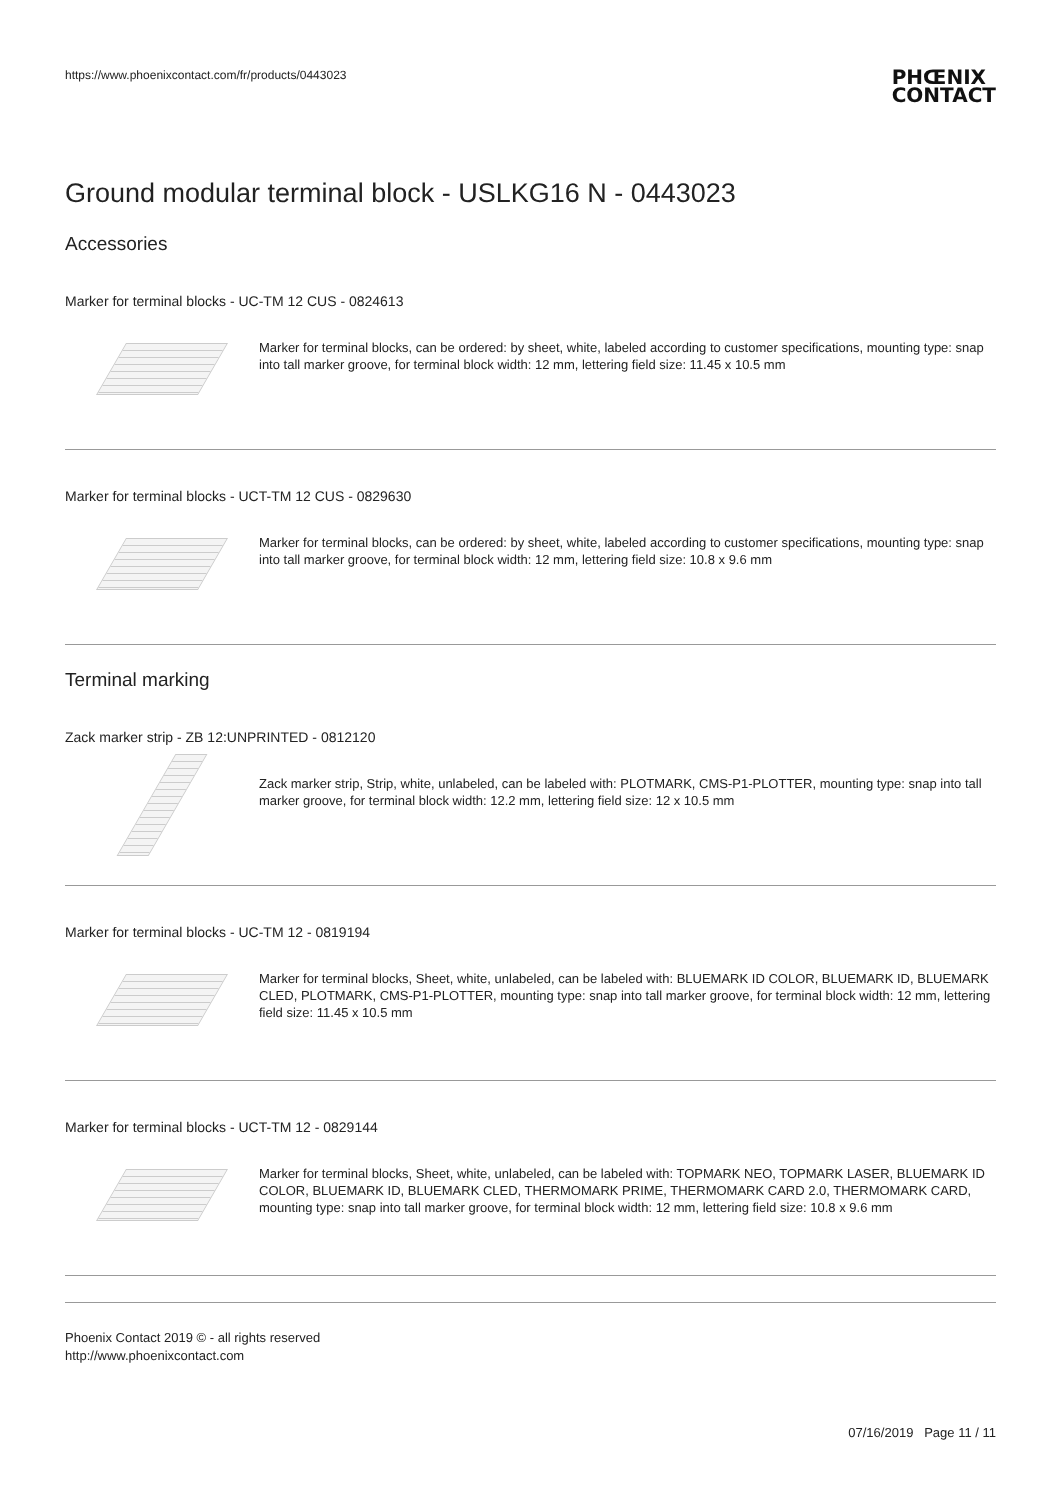https://www.phoenixcontact.com/fr/products/0443023 PHŒNIX
CONTACT
Ground modular terminal block - USLKG16 N - 0443023
Accessories
Marker for terminal blocks - UC-TM 12 CUS - 0824613
Marker for terminal blocks, can be ordered: by sheet, white, labeled according to customer specifications, mounting type: snap into tall marker groove, for terminal block width: 12 mm, lettering field size: 11.45 x 10.5 mm
Marker for terminal blocks - UCT-TM 12 CUS - 0829630
Marker for terminal blocks, can be ordered: by sheet, white, labeled according to customer specifications, mounting type: snap into tall marker groove, for terminal block width: 12 mm, lettering field size: 10.8 x 9.6 mm
Terminal marking
Zack marker strip - ZB 12:UNPRINTED - 0812120
Zack marker strip, Strip, white, unlabeled, can be labeled with: PLOTMARK, CMS-P1-PLOTTER, mounting type: snap into tall marker groove, for terminal block width: 12.2 mm, lettering field size: 12 x 10.5 mm
Marker for terminal blocks - UC-TM 12 - 0819194
Marker for terminal blocks, Sheet, white, unlabeled, can be labeled with: BLUEMARK ID COLOR, BLUEMARK ID, BLUEMARK CLED, PLOTMARK, CMS-P1-PLOTTER, mounting type: snap into tall marker groove, for terminal block width: 12 mm, lettering field size: 11.45 x 10.5 mm
Marker for terminal blocks - UCT-TM 12 - 0829144
Marker for terminal blocks, Sheet, white, unlabeled, can be labeled with: TOPMARK NEO, TOPMARK LASER, BLUEMARK ID COLOR, BLUEMARK ID, BLUEMARK CLED, THERMOMARK PRIME, THERMOMARK CARD 2.0, THERMOMARK CARD, mounting type: snap into tall marker groove, for terminal block width: 12 mm, lettering field size: 10.8 x 9.6 mm
Phoenix Contact 2019 © - all rights reserved
http://www.phoenixcontact.com
07/16/2019 Page 11 / 11